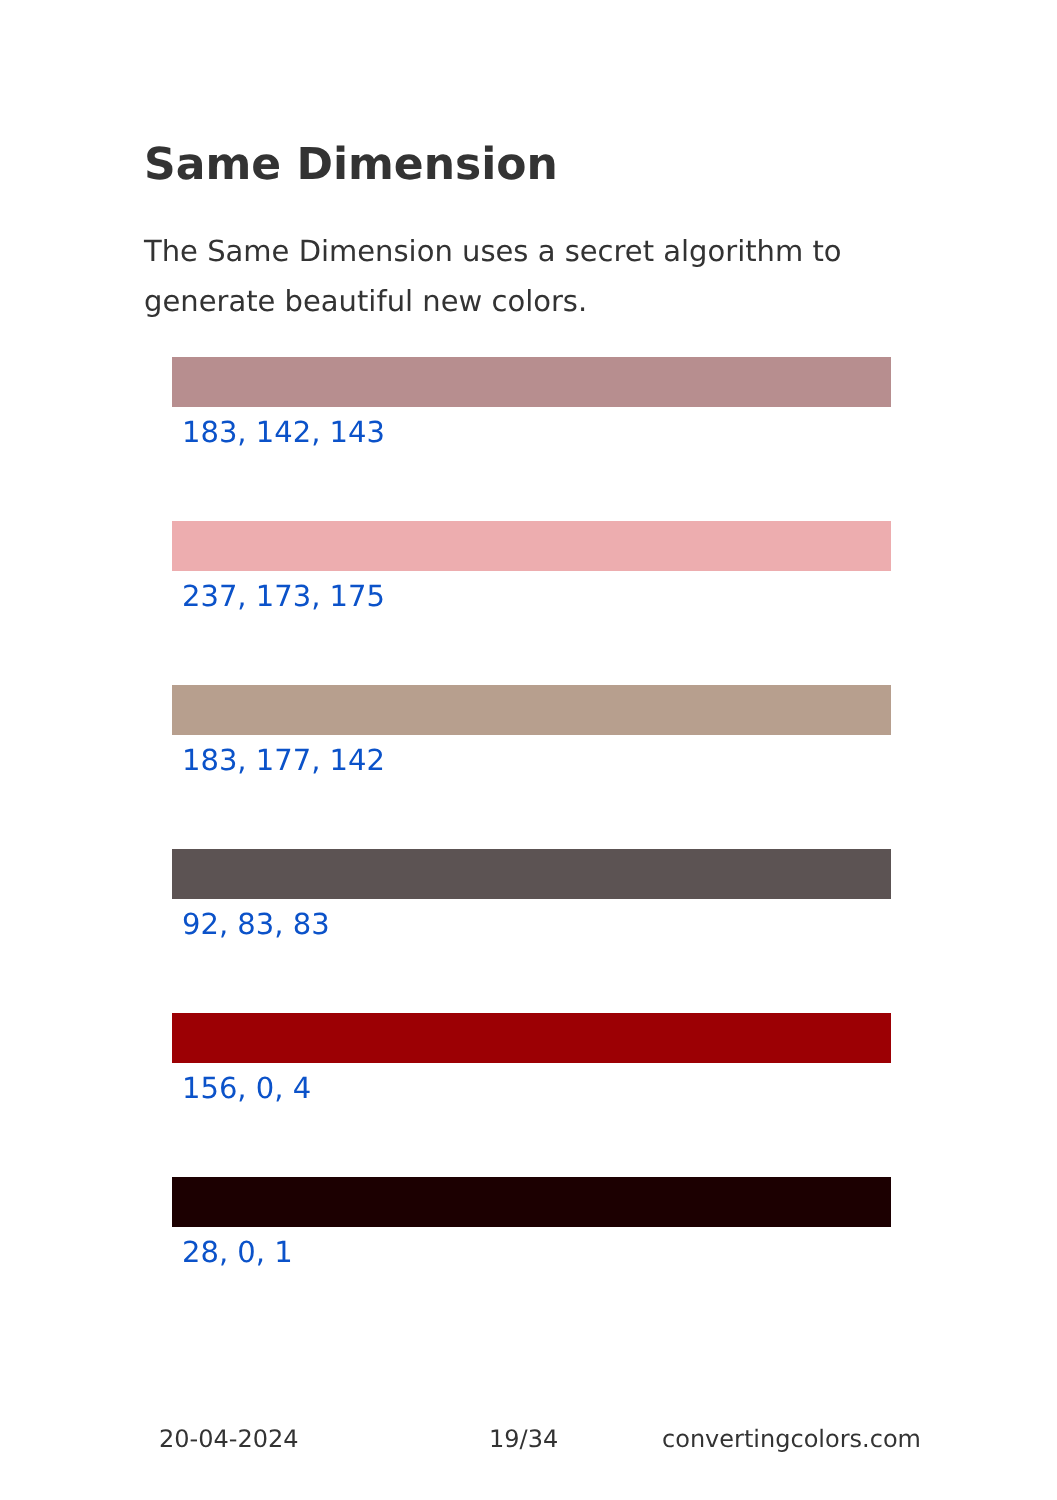Same Dimension
The Same Dimension uses a secret algorithm to generate beautiful new colors.
183, 142, 143
237, 173, 175
183, 177, 142
92, 83, 83
156, 0, 4
28, 0, 1
20-04-2024 19/34 convertingcolors.com